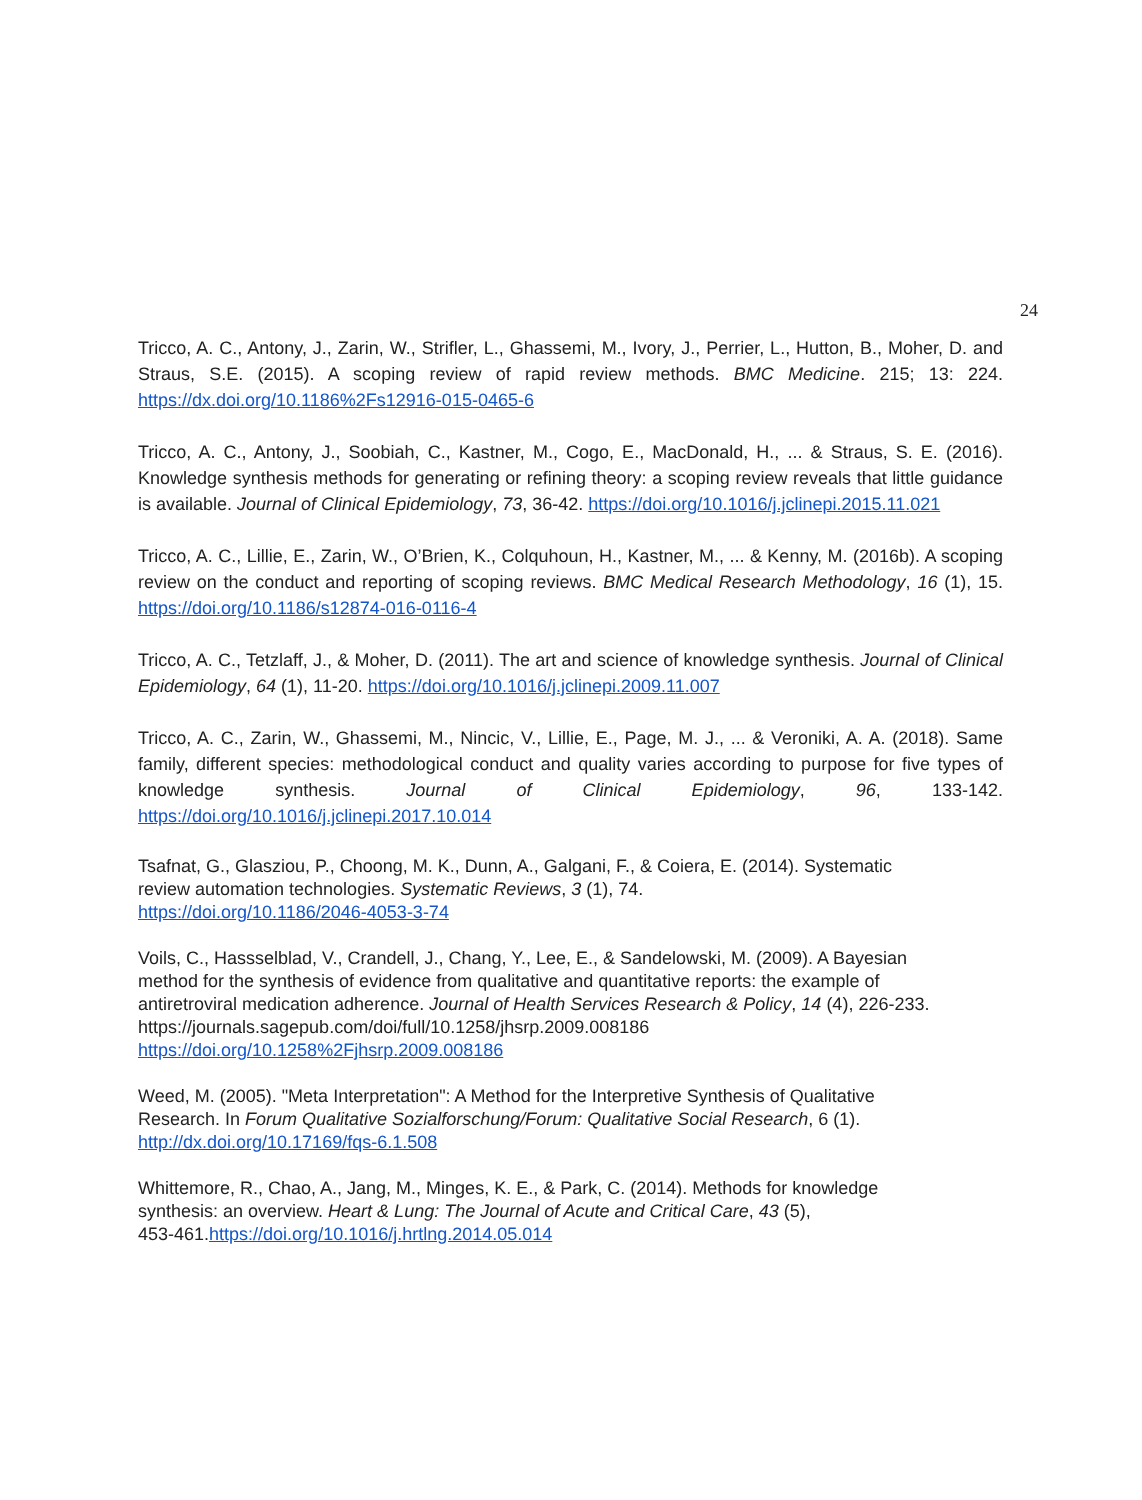24
Tricco, A. C., Antony, J., Zarin, W., Strifler, L., Ghassemi, M., Ivory, J., Perrier, L., Hutton, B., Moher, D. and Straus, S.E. (2015). A scoping review of rapid review methods. BMC Medicine. 215; 13: 224. https://dx.doi.org/10.1186%2Fs12916-015-0465-6
Tricco, A. C., Antony, J., Soobiah, C., Kastner, M., Cogo, E., MacDonald, H., ... & Straus, S. E. (2016). Knowledge synthesis methods for generating or refining theory: a scoping review reveals that little guidance is available. Journal of Clinical Epidemiology, 73, 36-42. https://doi.org/10.1016/j.jclinepi.2015.11.021
Tricco, A. C., Lillie, E., Zarin, W., O’Brien, K., Colquhoun, H., Kastner, M., ... & Kenny, M. (2016b). A scoping review on the conduct and reporting of scoping reviews. BMC Medical Research Methodology, 16 (1), 15. https://doi.org/10.1186/s12874-016-0116-4
Tricco, A. C., Tetzlaff, J., & Moher, D. (2011). The art and science of knowledge synthesis. Journal of Clinical Epidemiology, 64 (1), 11-20. https://doi.org/10.1016/j.jclinepi.2009.11.007
Tricco, A. C., Zarin, W., Ghassemi, M., Nincic, V., Lillie, E., Page, M. J., ... & Veroniki, A. A. (2018). Same family, different species: methodological conduct and quality varies according to purpose for five types of knowledge synthesis. Journal of Clinical Epidemiology, 96, 133-142. https://doi.org/10.1016/j.jclinepi.2017.10.014
Tsafnat, G., Glasziou, P., Choong, M. K., Dunn, A., Galgani, F., & Coiera, E. (2014). Systematic
review automation technologies. Systematic Reviews, 3 (1), 74.
https://doi.org/10.1186/2046-4053-3-74
Voils, C., Hassselblad, V., Crandell, J., Chang, Y., Lee, E., & Sandelowski, M. (2009). A Bayesian
method for the synthesis of evidence from qualitative and quantitative reports: the example of
antiretroviral medication adherence. Journal of Health Services Research & Policy, 14 (4), 226-233.
https://journals.sagepub.com/doi/full/10.1258/jhsrp.2009.008186
https://doi.org/10.1258%2Fjhsrp.2009.008186
Weed, M. (2005). "Meta Interpretation": A Method for the Interpretive Synthesis of Qualitative
Research. In Forum Qualitative Sozialforschung/Forum: Qualitative Social Research, 6 (1).
http://dx.doi.org/10.17169/fqs-6.1.508
Whittemore, R., Chao, A., Jang, M., Minges, K. E., & Park, C. (2014). Methods for knowledge
synthesis: an overview. Heart & Lung: The Journal of Acute and Critical Care, 43 (5),
453-461.https://doi.org/10.1016/j.hrtlng.2014.05.014